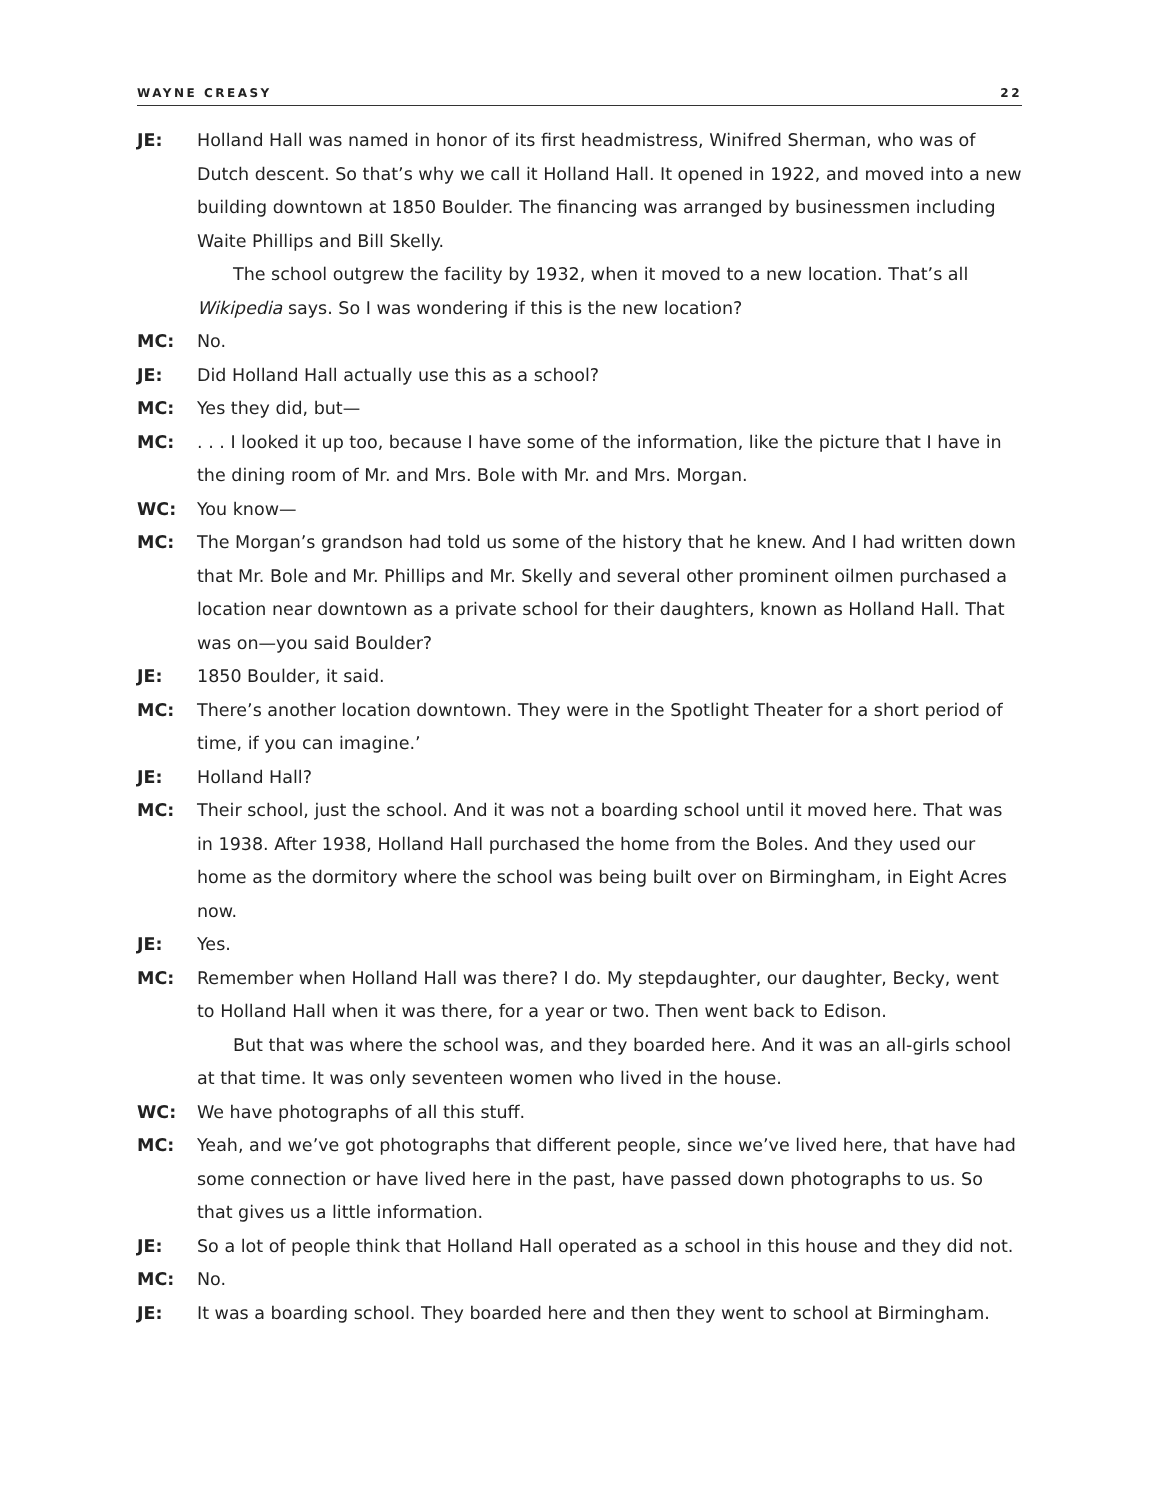WAYNE CREASY 22
JE: Holland Hall was named in honor of its first headmistress, Winifred Sherman, who was of Dutch descent. So that’s why we call it Holland Hall. It opened in 1922, and moved into a new building downtown at 1850 Boulder. The financing was arranged by businessmen including Waite Phillips and Bill Skelly.
The school outgrew the facility by 1932, when it moved to a new location. That’s all Wikipedia says. So I was wondering if this is the new location?
MC: No.
JE: Did Holland Hall actually use this as a school?
MC: Yes they did, but—
MC: . . . I looked it up too, because I have some of the information, like the picture that I have in the dining room of Mr. and Mrs. Bole with Mr. and Mrs. Morgan.
WC: You know—
MC: The Morgan’s grandson had told us some of the history that he knew. And I had written down that Mr. Bole and Mr. Phillips and Mr. Skelly and several other prominent oilmen purchased a location near downtown as a private school for their daughters, known as Holland Hall. That was on—you said Boulder?
JE: 1850 Boulder, it said.
MC: There’s another location downtown. They were in the Spotlight Theater for a short period of time, if you can imagine.’
JE: Holland Hall?
MC: Their school, just the school. And it was not a boarding school until it moved here. That was in 1938. After 1938, Holland Hall purchased the home from the Boles. And they used our home as the dormitory where the school was being built over on Birmingham, in Eight Acres now.
JE: Yes.
MC: Remember when Holland Hall was there? I do. My stepdaughter, our daughter, Becky, went to Holland Hall when it was there, for a year or two. Then went back to Edison.
But that was where the school was, and they boarded here. And it was an all-girls school at that time. It was only seventeen women who lived in the house.
WC: We have photographs of all this stuff.
MC: Yeah, and we’ve got photographs that different people, since we’ve lived here, that have had some connection or have lived here in the past, have passed down photographs to us. So that gives us a little information.
JE: So a lot of people think that Holland Hall operated as a school in this house and they did not.
MC: No.
JE: It was a boarding school. They boarded here and then they went to school at Birmingham.